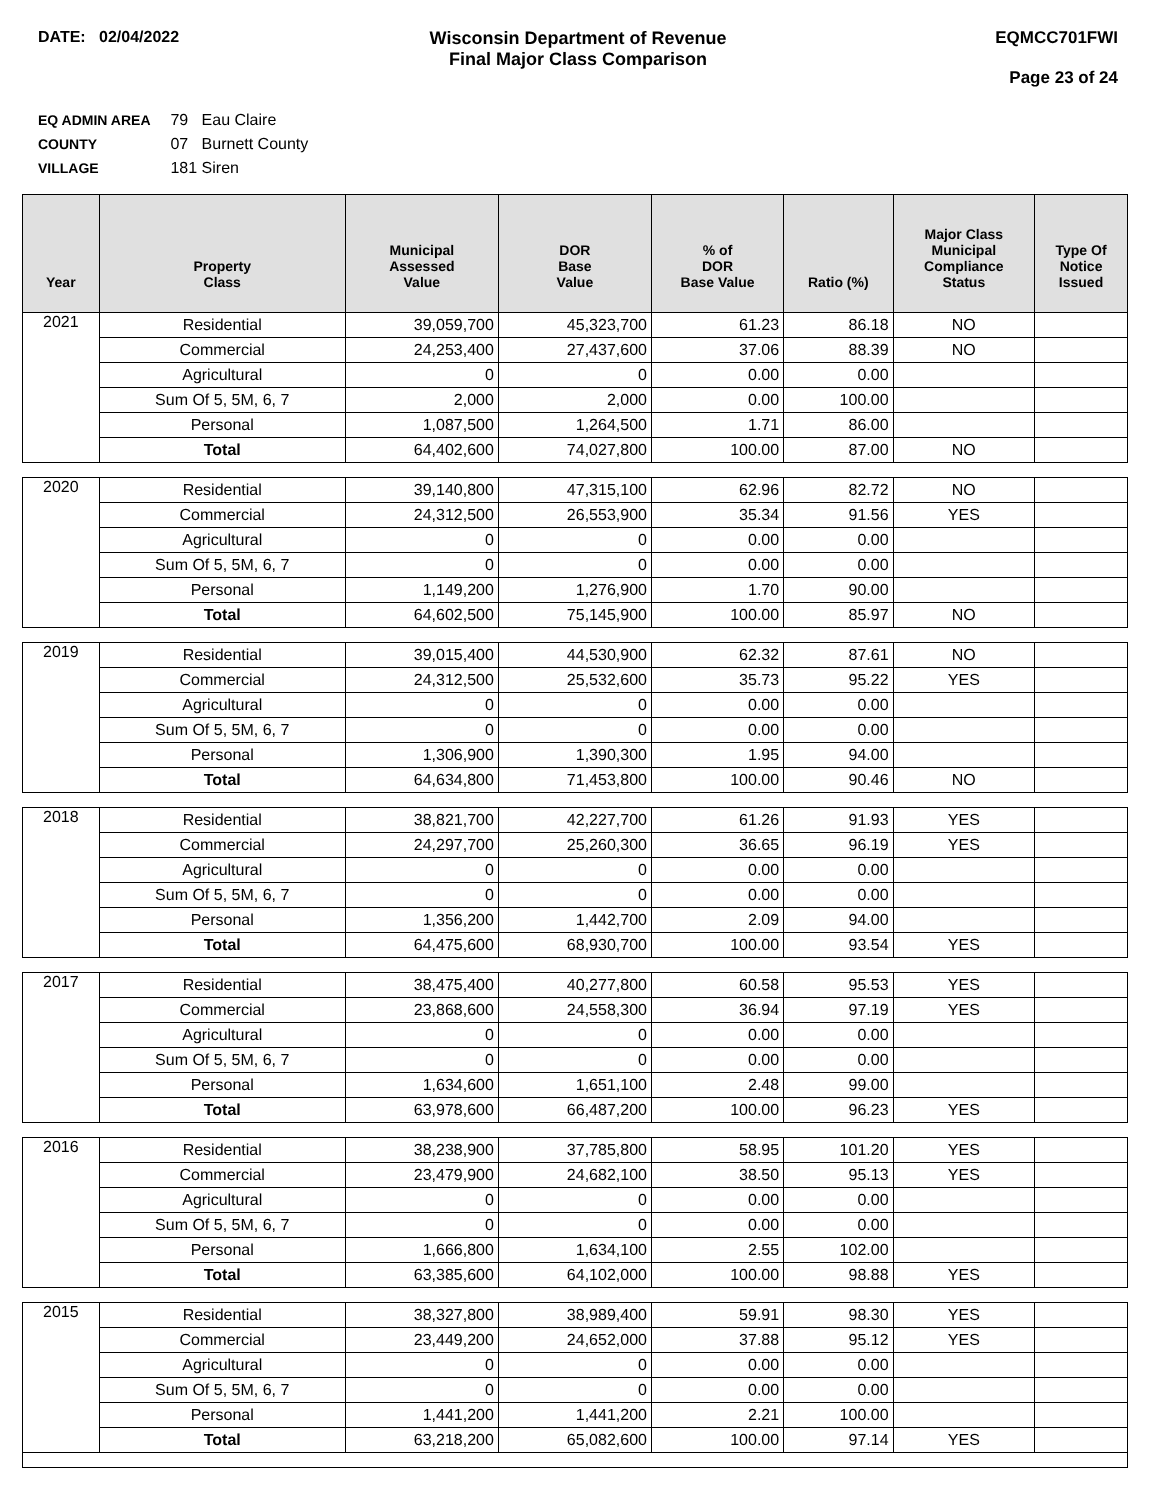DATE: 02/04/2022 Wisconsin Department of Revenue
Final Major Class Comparison
EQMCC701FWI
Page 23 of 24
EQ ADMIN AREA 79 Eau Claire
COUNTY 07 Burnett County
VILLAGE 181 Siren
| Year | Property Class | Municipal Assessed Value | DOR Base Value | % of DOR Base Value | Ratio (%) | Major Class Municipal Compliance Status | Type Of Notice Issued |
| --- | --- | --- | --- | --- | --- | --- | --- |
| 2021 | Residential | 39,059,700 | 45,323,700 | 61.23 | 86.18 | NO | |
| | Commercial | 24,253,400 | 27,437,600 | 37.06 | 88.39 | NO | |
| | Agricultural | 0 | 0 | 0.00 | 0.00 | | |
| | Sum Of 5, 5M, 6, 7 | 2,000 | 2,000 | 0.00 | 100.00 | | |
| | Personal | 1,087,500 | 1,264,500 | 1.71 | 86.00 | | |
| | Total | 64,402,600 | 74,027,800 | 100.00 | 87.00 | NO | |
| 2020 | Residential | 39,140,800 | 47,315,100 | 62.96 | 82.72 | NO | |
| | Commercial | 24,312,500 | 26,553,900 | 35.34 | 91.56 | YES | |
| | Agricultural | 0 | 0 | 0.00 | 0.00 | | |
| | Sum Of 5, 5M, 6, 7 | 0 | 0 | 0.00 | 0.00 | | |
| | Personal | 1,149,200 | 1,276,900 | 1.70 | 90.00 | | |
| | Total | 64,602,500 | 75,145,900 | 100.00 | 85.97 | NO | |
| 2019 | Residential | 39,015,400 | 44,530,900 | 62.32 | 87.61 | NO | |
| | Commercial | 24,312,500 | 25,532,600 | 35.73 | 95.22 | YES | |
| | Agricultural | 0 | 0 | 0.00 | 0.00 | | |
| | Sum Of 5, 5M, 6, 7 | 0 | 0 | 0.00 | 0.00 | | |
| | Personal | 1,306,900 | 1,390,300 | 1.95 | 94.00 | | |
| | Total | 64,634,800 | 71,453,800 | 100.00 | 90.46 | NO | |
| 2018 | Residential | 38,821,700 | 42,227,700 | 61.26 | 91.93 | YES | |
| | Commercial | 24,297,700 | 25,260,300 | 36.65 | 96.19 | YES | |
| | Agricultural | 0 | 0 | 0.00 | 0.00 | | |
| | Sum Of 5, 5M, 6, 7 | 0 | 0 | 0.00 | 0.00 | | |
| | Personal | 1,356,200 | 1,442,700 | 2.09 | 94.00 | | |
| | Total | 64,475,600 | 68,930,700 | 100.00 | 93.54 | YES | |
| 2017 | Residential | 38,475,400 | 40,277,800 | 60.58 | 95.53 | YES | |
| | Commercial | 23,868,600 | 24,558,300 | 36.94 | 97.19 | YES | |
| | Agricultural | 0 | 0 | 0.00 | 0.00 | | |
| | Sum Of 5, 5M, 6, 7 | 0 | 0 | 0.00 | 0.00 | | |
| | Personal | 1,634,600 | 1,651,100 | 2.48 | 99.00 | | |
| | Total | 63,978,600 | 66,487,200 | 100.00 | 96.23 | YES | |
| 2016 | Residential | 38,238,900 | 37,785,800 | 58.95 | 101.20 | YES | |
| | Commercial | 23,479,900 | 24,682,100 | 38.50 | 95.13 | YES | |
| | Agricultural | 0 | 0 | 0.00 | 0.00 | | |
| | Sum Of 5, 5M, 6, 7 | 0 | 0 | 0.00 | 0.00 | | |
| | Personal | 1,666,800 | 1,634,100 | 2.55 | 102.00 | | |
| | Total | 63,385,600 | 64,102,000 | 100.00 | 98.88 | YES | |
| 2015 | Residential | 38,327,800 | 38,989,400 | 59.91 | 98.30 | YES | |
| | Commercial | 23,449,200 | 24,652,000 | 37.88 | 95.12 | YES | |
| | Agricultural | 0 | 0 | 0.00 | 0.00 | | |
| | Sum Of 5, 5M, 6, 7 | 0 | 0 | 0.00 | 0.00 | | |
| | Personal | 1,441,200 | 1,441,200 | 2.21 | 100.00 | | |
| | Total | 63,218,200 | 65,082,600 | 100.00 | 97.14 | YES | |